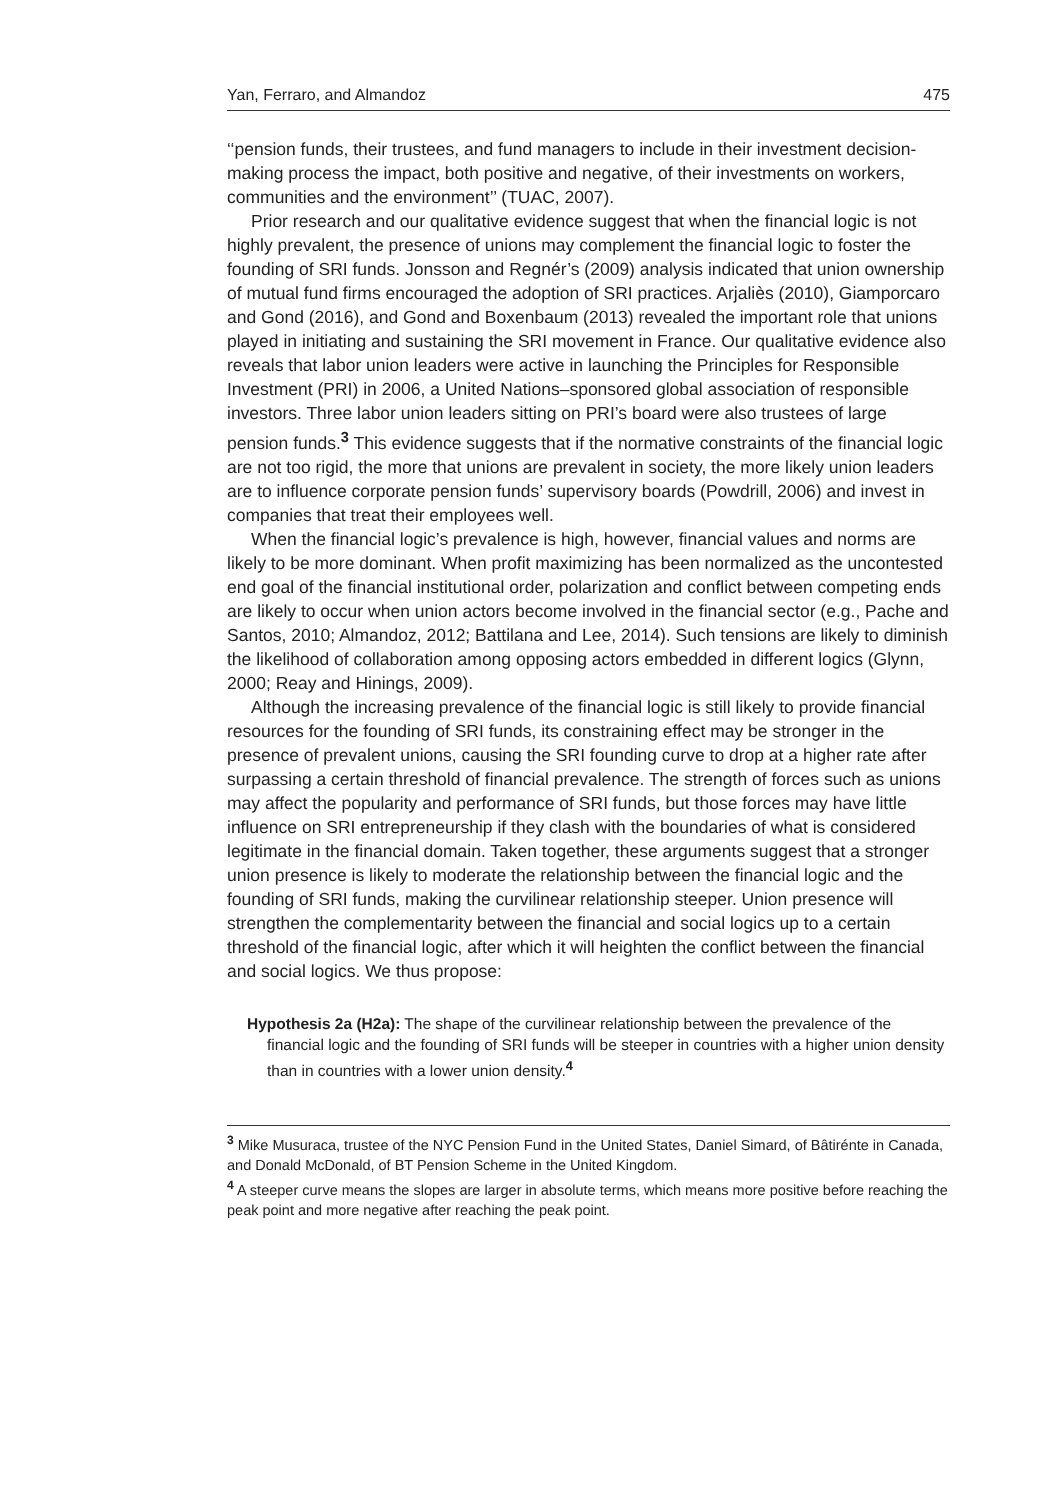Yan, Ferraro, and Almandoz 475
‘‘pension funds, their trustees, and fund managers to include in their investment decision-making process the impact, both positive and negative, of their investments on workers, communities and the environment’’ (TUAC, 2007).
Prior research and our qualitative evidence suggest that when the financial logic is not highly prevalent, the presence of unions may complement the financial logic to foster the founding of SRI funds. Jonsson and Regnér’s (2009) analysis indicated that union ownership of mutual fund firms encouraged the adoption of SRI practices. Arjaliès (2010), Giamporcaro and Gond (2016), and Gond and Boxenbaum (2013) revealed the important role that unions played in initiating and sustaining the SRI movement in France. Our qualitative evidence also reveals that labor union leaders were active in launching the Principles for Responsible Investment (PRI) in 2006, a United Nations–sponsored global association of responsible investors. Three labor union leaders sitting on PRI’s board were also trustees of large pension funds.<sup>3</sup> This evidence suggests that if the normative constraints of the financial logic are not too rigid, the more that unions are prevalent in society, the more likely union leaders are to influence corporate pension funds’ supervisory boards (Powdrill, 2006) and invest in companies that treat their employees well.
When the financial logic’s prevalence is high, however, financial values and norms are likely to be more dominant. When profit maximizing has been normalized as the uncontested end goal of the financial institutional order, polarization and conflict between competing ends are likely to occur when union actors become involved in the financial sector (e.g., Pache and Santos, 2010; Almandoz, 2012; Battilana and Lee, 2014). Such tensions are likely to diminish the likelihood of collaboration among opposing actors embedded in different logics (Glynn, 2000; Reay and Hinings, 2009).
Although the increasing prevalence of the financial logic is still likely to provide financial resources for the founding of SRI funds, its constraining effect may be stronger in the presence of prevalent unions, causing the SRI founding curve to drop at a higher rate after surpassing a certain threshold of financial prevalence. The strength of forces such as unions may affect the popularity and performance of SRI funds, but those forces may have little influence on SRI entrepreneurship if they clash with the boundaries of what is considered legitimate in the financial domain. Taken together, these arguments suggest that a stronger union presence is likely to moderate the relationship between the financial logic and the founding of SRI funds, making the curvilinear relationship steeper. Union presence will strengthen the complementarity between the financial and social logics up to a certain threshold of the financial logic, after which it will heighten the conflict between the financial and social logics. We thus propose:
Hypothesis 2a (H2a): The shape of the curvilinear relationship between the prevalence of the financial logic and the founding of SRI funds will be steeper in countries with a higher union density than in countries with a lower union density.<sup>4</sup>
<sup>3</sup> Mike Musuraca, trustee of the NYC Pension Fund in the United States, Daniel Simard, of Bâtirénte in Canada, and Donald McDonald, of BT Pension Scheme in the United Kingdom.
<sup>4</sup> A steeper curve means the slopes are larger in absolute terms, which means more positive before reaching the peak point and more negative after reaching the peak point.